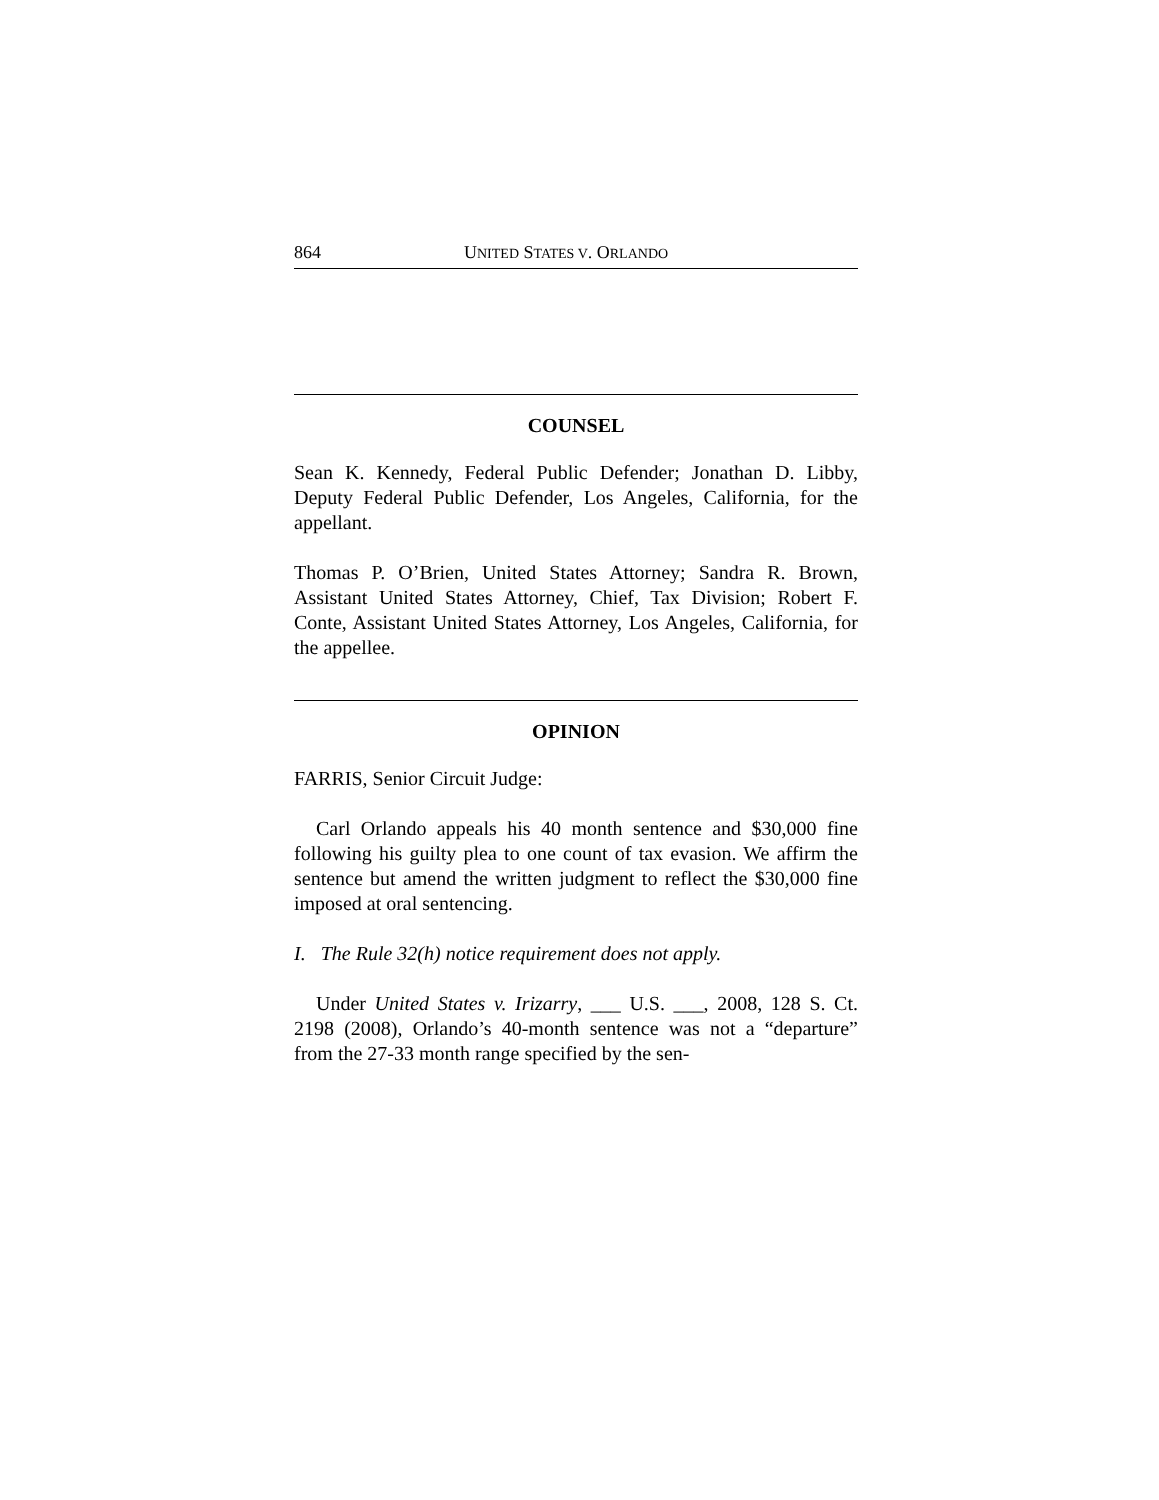864 UNITED STATES V. ORLANDO
COUNSEL
Sean K. Kennedy, Federal Public Defender; Jonathan D. Libby, Deputy Federal Public Defender, Los Angeles, California, for the appellant.
Thomas P. O’Brien, United States Attorney; Sandra R. Brown, Assistant United States Attorney, Chief, Tax Division; Robert F. Conte, Assistant United States Attorney, Los Angeles, California, for the appellee.
OPINION
FARRIS, Senior Circuit Judge:
Carl Orlando appeals his 40 month sentence and $30,000 fine following his guilty plea to one count of tax evasion. We affirm the sentence but amend the written judgment to reflect the $30,000 fine imposed at oral sentencing.
I. The Rule 32(h) notice requirement does not apply.
Under United States v. Irizarry, ___ U.S. ___, 2008, 128 S. Ct. 2198 (2008), Orlando’s 40-month sentence was not a “departure” from the 27-33 month range specified by the sen-